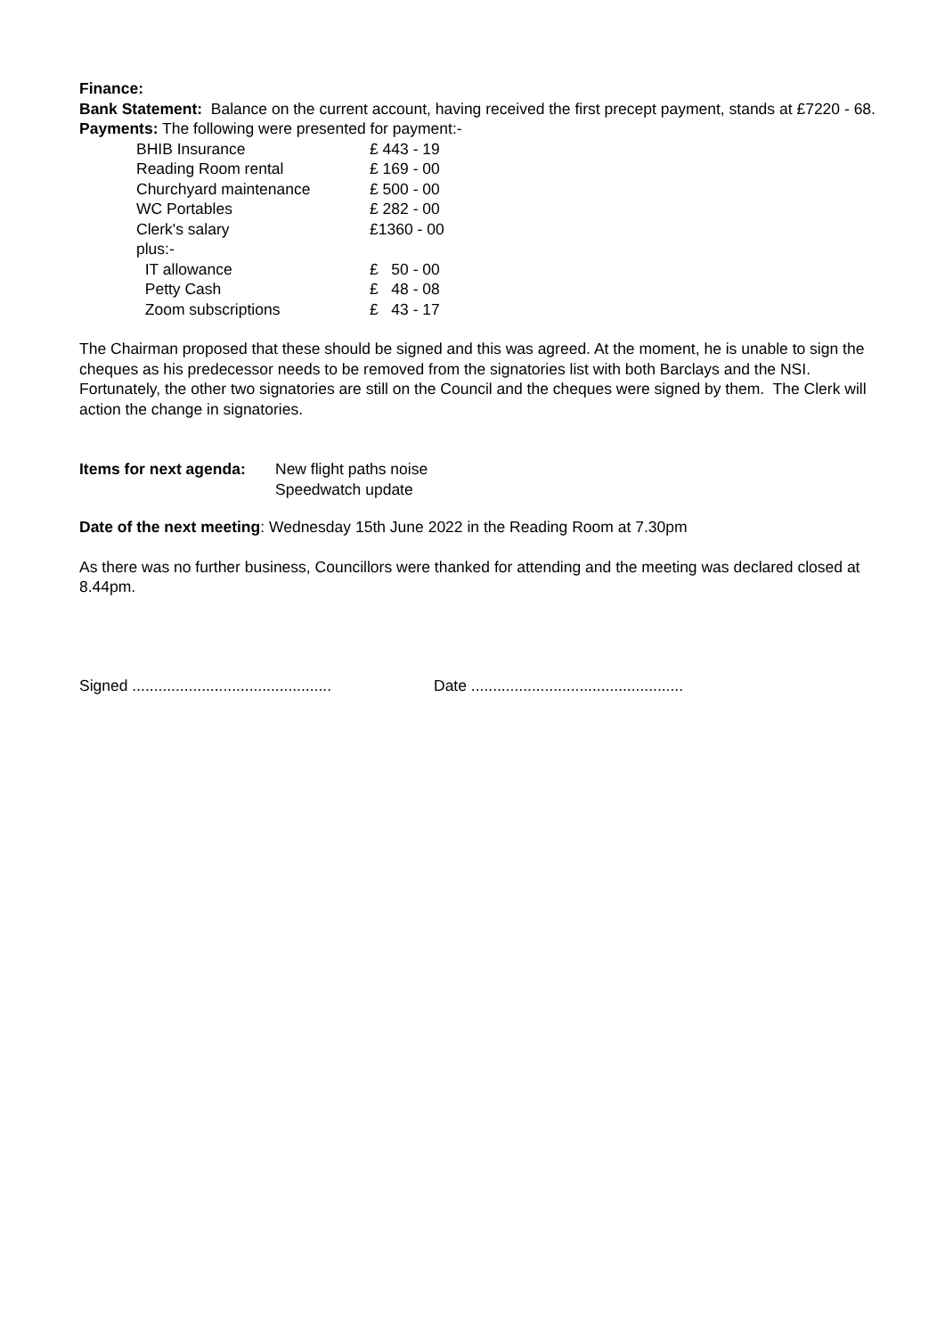Finance:
Bank Statement: Balance on the current account, having received the first precept payment, stands at £7220 - 68.
Payments: The following were presented for payment:-
| BHIB Insurance | £ 443 - 19 |
| Reading Room rental | £ 169 - 00 |
| Churchyard maintenance | £ 500 - 00 |
| WC Portables | £ 282 - 00 |
| Clerk's salary | £1360 - 00 |
| plus:- | |
| IT allowance | £ 50 - 00 |
| Petty Cash | £ 48 - 08 |
| Zoom subscriptions | £ 43 - 17 |
The Chairman proposed that these should be signed and this was agreed. At the moment, he is unable to sign the cheques as his predecessor needs to be removed from the signatories list with both Barclays and the NSI. Fortunately, the other two signatories are still on the Council and the cheques were signed by them. The Clerk will action the change in signatories.
Items for next agenda:
New flight paths noise
Speedwatch update
Date of the next meeting: Wednesday 15th June 2022 in the Reading Room at 7.30pm
As there was no further business, Councillors were thanked for attending and the meeting was declared closed at 8.44pm.
Signed ..............................................
Date .................................................